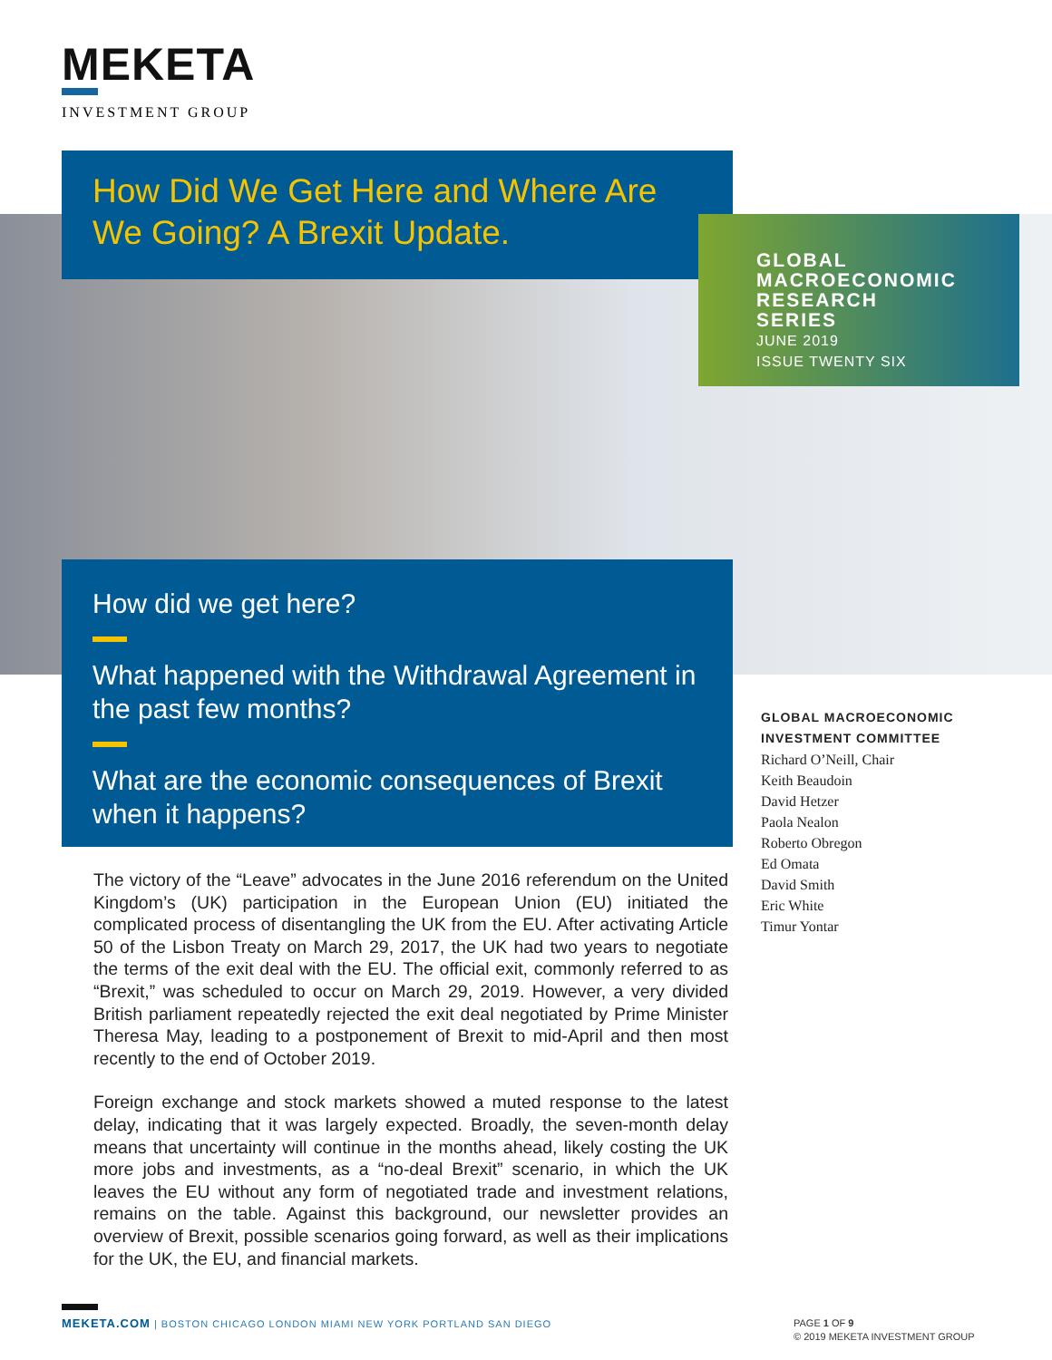MEKETA
INVESTMENT GROUP
How Did We Get Here and Where Are We Going? A Brexit Update.
GLOBAL
MACROECONOMIC
RESEARCH SERIES
JUNE 2019
ISSUE TWENTY SIX
How did we get here?
What happened with the Withdrawal Agreement in the past few months?
What are the economic consequences of Brexit when it happens?
The victory of the “Leave” advocates in the June 2016 referendum on the United Kingdom’s (UK) participation in the European Union (EU) initiated the complicated process of disentangling the UK from the EU. After activating Article 50 of the Lisbon Treaty on March 29, 2017, the UK had two years to negotiate the terms of the exit deal with the EU. The official exit, commonly referred to as “Brexit,” was scheduled to occur on March 29, 2019. However, a very divided British parliament repeatedly rejected the exit deal negotiated by Prime Minister Theresa May, leading to a postponement of Brexit to mid-April and then most recently to the end of October 2019.
Foreign exchange and stock markets showed a muted response to the latest delay, indicating that it was largely expected. Broadly, the seven-month delay means that uncertainty will continue in the months ahead, likely costing the UK more jobs and investments, as a “no-deal Brexit” scenario, in which the UK leaves the EU without any form of negotiated trade and investment relations, remains on the table. Against this background, our newsletter provides an overview of Brexit, possible scenarios going forward, as well as their implications for the UK, the EU, and financial markets.
GLOBAL MACROECONOMIC
INVESTMENT COMMITTEE
Richard O’Neill, Chair
Keith Beaudoin
David Hetzer
Paola Nealon
Roberto Obregon
Ed Omata
David Smith
Eric White
Timur Yontar
MEKETA.COM | BOSTON CHICAGO LONDON MIAMI NEW YORK PORTLAND SAN DIEGO
PAGE 1 OF 9
© 2019 MEKETA INVESTMENT GROUP